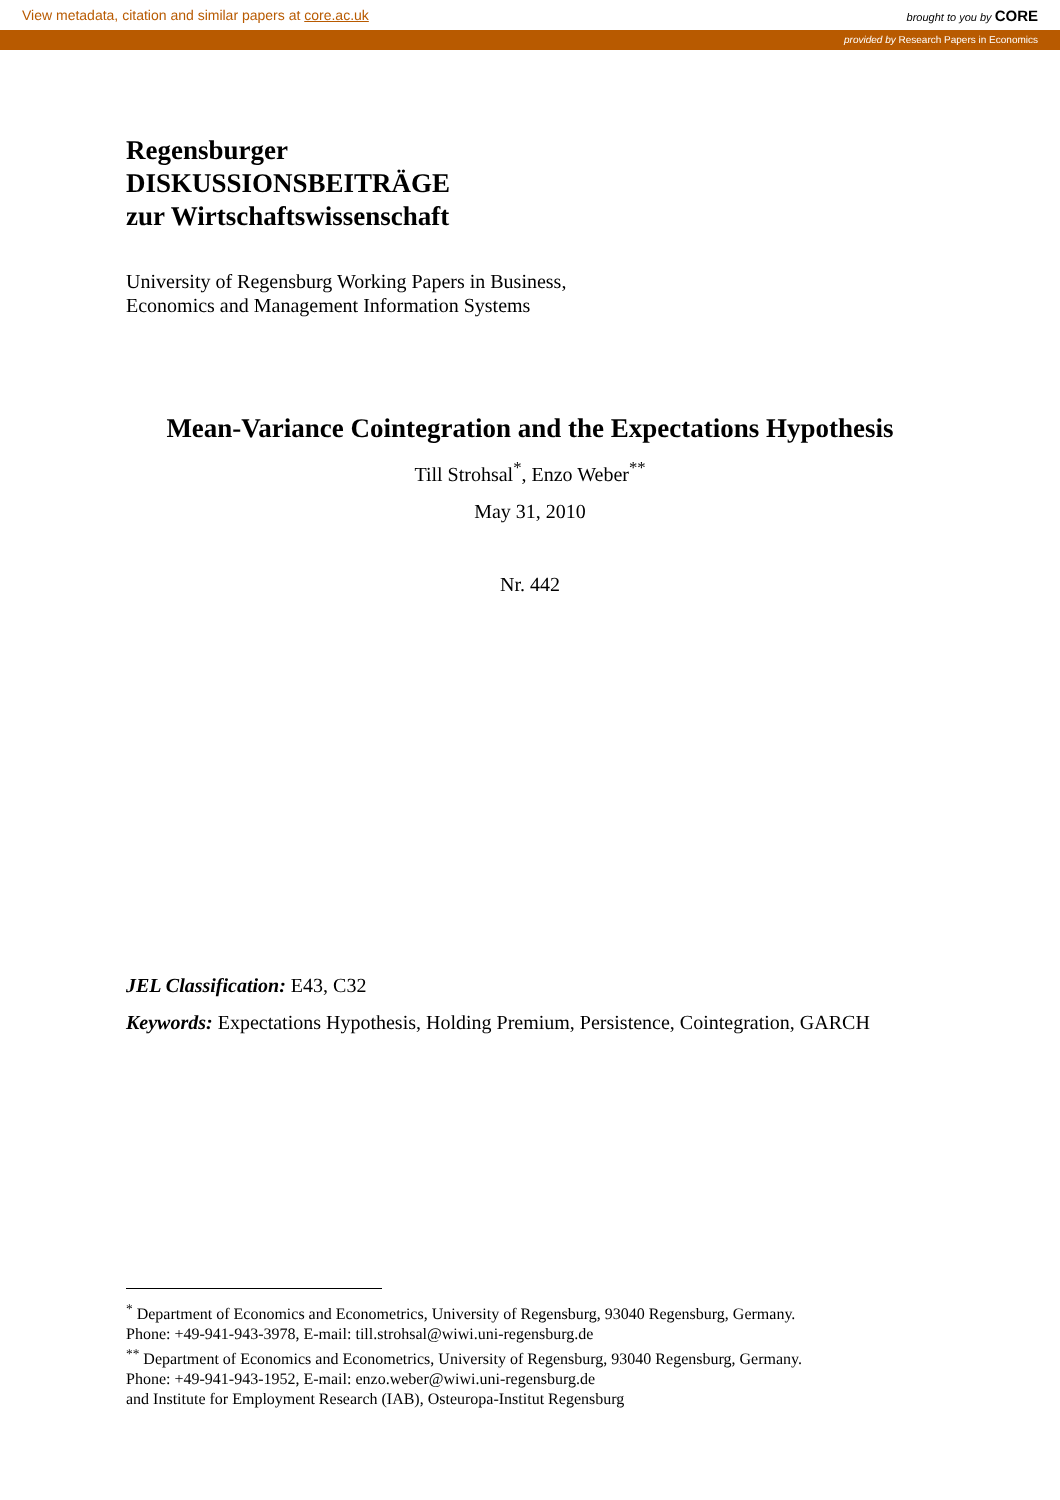View metadata, citation and similar papers at core.ac.uk brought to you by CORE
provided by Research Papers in Economics
Regensburger
DISKUSSIONSBEITRÄGE
zur Wirtschaftswissenschaft
University of Regensburg Working Papers in Business,
Economics and Management Information Systems
Mean-Variance Cointegration and the Expectations Hypothesis
Till Strohsal<sup>*</sup>, Enzo Weber<sup>**</sup>
May 31, 2010
Nr. 442
JEL Classification: E43, C32
Keywords: Expectations Hypothesis, Holding Premium, Persistence, Cointegration, GARCH
<sup>*</sup> Department of Economics and Econometrics, University of Regensburg, 93040 Regensburg, Germany.
Phone: +49-941-943-3978, E-mail: till.strohsal@wiwi.uni-regensburg.de
<sup>**</sup> Department of Economics and Econometrics, University of Regensburg, 93040 Regensburg, Germany.
Phone: +49-941-943-1952, E-mail: enzo.weber@wiwi.uni-regensburg.de
and Institute for Employment Research (IAB), Osteuropa-Institut Regensburg